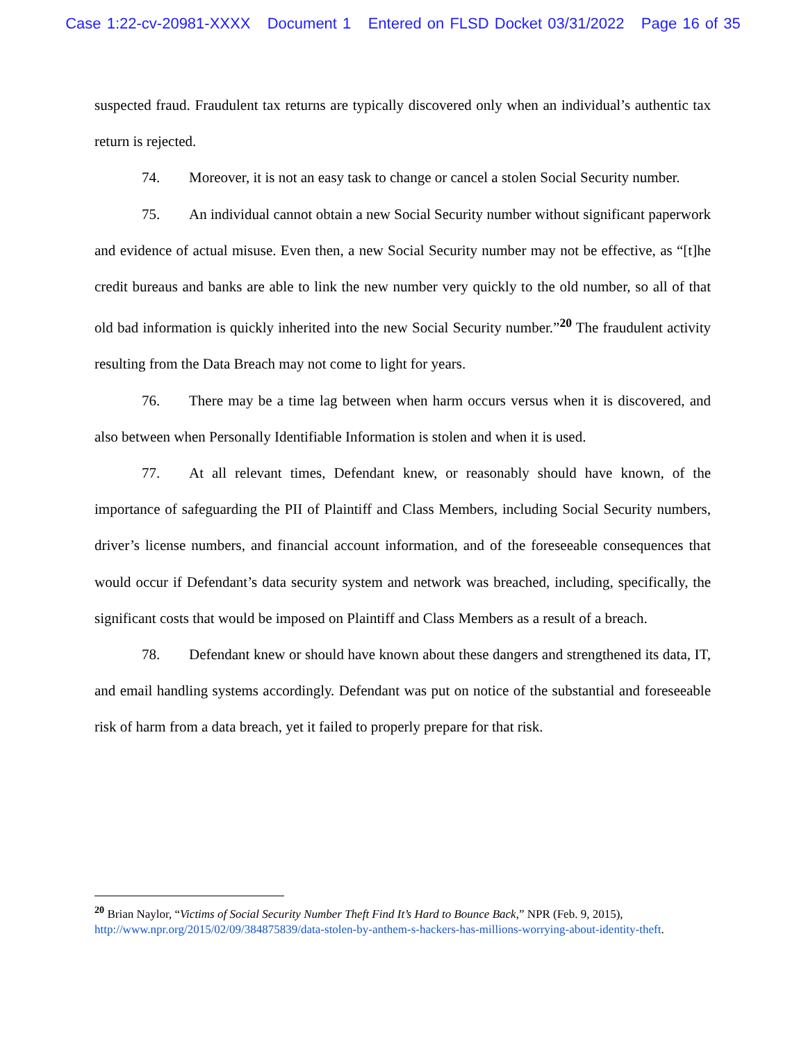Case 1:22-cv-20981-XXXX Document 1 Entered on FLSD Docket 03/31/2022 Page 16 of 35
suspected fraud. Fraudulent tax returns are typically discovered only when an individual’s authentic tax return is rejected.
74. Moreover, it is not an easy task to change or cancel a stolen Social Security number.
75. An individual cannot obtain a new Social Security number without significant paperwork and evidence of actual misuse. Even then, a new Social Security number may not be effective, as “[t]he credit bureaus and banks are able to link the new number very quickly to the old number, so all of that old bad information is quickly inherited into the new Social Security number.”<sup>20</sup> The fraudulent activity resulting from the Data Breach may not come to light for years.
76. There may be a time lag between when harm occurs versus when it is discovered, and also between when Personally Identifiable Information is stolen and when it is used.
77. At all relevant times, Defendant knew, or reasonably should have known, of the importance of safeguarding the PII of Plaintiff and Class Members, including Social Security numbers, driver’s license numbers, and financial account information, and of the foreseeable consequences that would occur if Defendant’s data security system and network was breached, including, specifically, the significant costs that would be imposed on Plaintiff and Class Members as a result of a breach.
78. Defendant knew or should have known about these dangers and strengthened its data, IT, and email handling systems accordingly. Defendant was put on notice of the substantial and foreseeable risk of harm from a data breach, yet it failed to properly prepare for that risk.
<sup>20</sup> Brian Naylor, “Victims of Social Security Number Theft Find It’s Hard to Bounce Back,” NPR (Feb. 9, 2015), http://www.npr.org/2015/02/09/384875839/data-stolen-by-anthem-s-hackers-has-millions-worrying-about-identity-theft.